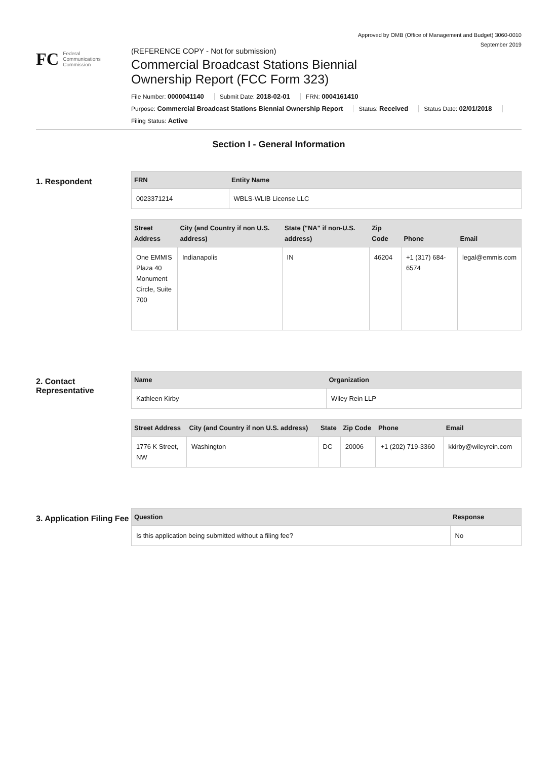Approved by OMB (Office of Management and Budget) 3060-0010
September 2019
FC
Federal
Communications
Commission
(REFERENCE COPY - Not for submission)
Commercial Broadcast Stations Biennial
Ownership Report (FCC Form 323)
File Number: 0000041140 Submit Date: 2018-02-01 FRN: 0004161410
Purpose: Commercial Broadcast Stations Biennial Ownership Report Status: Received Status Date: 02/01/2018
Filing Status: Active
Section I - General Information
1. Respondent
| FRN | Entity Name |
| --- | --- |
| 0023371214 | WBLS-WLIB License LLC |
| Street Address | City (and Country if non U.S. address) | State ("NA" if non-U.S. address) | Zip Code | Phone | Email |
| --- | --- | --- | --- | --- | --- |
| One EMMIS Plaza 40 Monument Circle, Suite 700 | Indianapolis | IN | 46204 | +1 (317) 684-6574 | legal@emmis.com |
2. Contact Representative
| Name | Organization |
| --- | --- |
| Kathleen Kirby | Wiley Rein LLP |
| Street Address | City (and Country if non U.S. address) | State | Zip Code | Phone | Email |
| --- | --- | --- | --- | --- | --- |
| 1776 K Street, NW | Washington | DC | 20006 | +1 (202) 719-3360 | kkirby@wileyrein.com |
3. Application Filing Fee
| Question | Response |
| --- | --- |
| Is this application being submitted without a filing fee? | No |